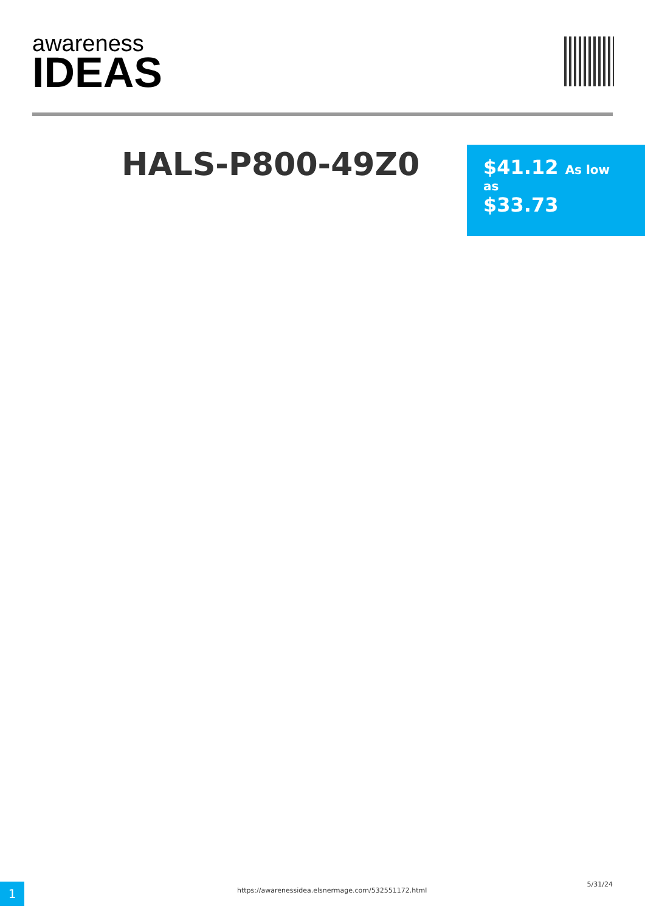awareness
IDEAS
HALS-P800-49Z0
$41.12 As low as
$33.73
1
https://awarenessidea.elsnermage.com/532551172.html
5/31/24